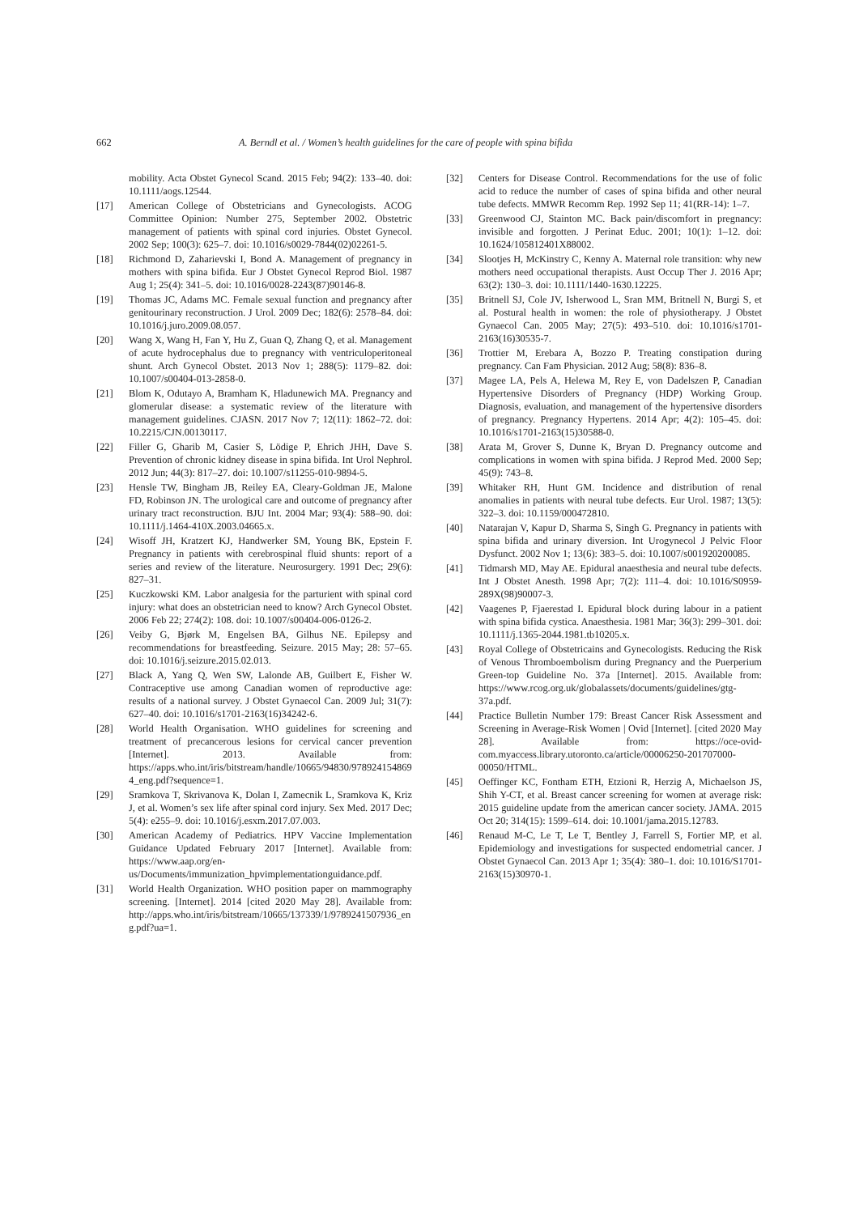662 A. Berndl et al. / Women’s health guidelines for the care of people with spina bifida
mobility. Acta Obstet Gynecol Scand. 2015 Feb; 94(2): 133–40. doi: 10.1111/aogs.12544.
[17] American College of Obstetricians and Gynecologists. ACOG Committee Opinion: Number 275, September 2002. Obstetric management of patients with spinal cord injuries. Obstet Gynecol. 2002 Sep; 100(3): 625–7. doi: 10.1016/s0029-7844(02)02261-5.
[18] Richmond D, Zaharievski I, Bond A. Management of pregnancy in mothers with spina bifida. Eur J Obstet Gynecol Reprod Biol. 1987 Aug 1; 25(4): 341–5. doi: 10.1016/0028-2243(87)90146-8.
[19] Thomas JC, Adams MC. Female sexual function and pregnancy after genitourinary reconstruction. J Urol. 2009 Dec; 182(6): 2578–84. doi: 10.1016/j.juro.2009.08.057.
[20] Wang X, Wang H, Fan Y, Hu Z, Guan Q, Zhang Q, et al. Management of acute hydrocephalus due to pregnancy with ventriculoperitoneal shunt. Arch Gynecol Obstet. 2013 Nov 1; 288(5): 1179–82. doi: 10.1007/s00404-013-2858-0.
[21] Blom K, Odutayo A, Bramham K, Hladunewich MA. Pregnancy and glomerular disease: a systematic review of the literature with management guidelines. CJASN. 2017 Nov 7; 12(11): 1862–72. doi: 10.2215/CJN.00130117.
[22] Filler G, Gharib M, Casier S, Lödige P, Ehrich JHH, Dave S. Prevention of chronic kidney disease in spina bifida. Int Urol Nephrol. 2012 Jun; 44(3): 817–27. doi: 10.1007/s11255-010-9894-5.
[23] Hensle TW, Bingham JB, Reiley EA, Cleary-Goldman JE, Malone FD, Robinson JN. The urological care and outcome of pregnancy after urinary tract reconstruction. BJU Int. 2004 Mar; 93(4): 588–90. doi: 10.1111/j.1464-410X.2003.04665.x.
[24] Wisoff JH, Kratzert KJ, Handwerker SM, Young BK, Epstein F. Pregnancy in patients with cerebrospinal fluid shunts: report of a series and review of the literature. Neurosurgery. 1991 Dec; 29(6): 827–31.
[25] Kuczkowski KM. Labor analgesia for the parturient with spinal cord injury: what does an obstetrician need to know? Arch Gynecol Obstet. 2006 Feb 22; 274(2): 108. doi: 10.1007/s00404-006-0126-2.
[26] Veiby G, Bjørk M, Engelsen BA, Gilhus NE. Epilepsy and recommendations for breastfeeding. Seizure. 2015 May; 28: 57–65. doi: 10.1016/j.seizure.2015.02.013.
[27] Black A, Yang Q, Wen SW, Lalonde AB, Guilbert E, Fisher W. Contraceptive use among Canadian women of reproductive age: results of a national survey. J Obstet Gynaecol Can. 2009 Jul; 31(7): 627–40. doi: 10.1016/s1701-2163(16)34242-6.
[28] World Health Organisation. WHO guidelines for screening and treatment of precancerous lesions for cervical cancer prevention [Internet]. 2013. Available from: https://apps.who.int/iris/bitstream/handle/10665/94830/9789241548694_eng.pdf?sequence=1.
[29] Sramkova T, Skrivanova K, Dolan I, Zamecnik L, Sramkova K, Kriz J, et al. Women’s sex life after spinal cord injury. Sex Med. 2017 Dec; 5(4): e255–9. doi: 10.1016/j.esxm.2017.07.003.
[30] American Academy of Pediatrics. HPV Vaccine Implementation Guidance Updated February 2017 [Internet]. Available from: https://www.aap.org/en-us/Documents/immunization_hpvimplementationguidance.pdf.
[31] World Health Organization. WHO position paper on mammography screening. [Internet]. 2014 [cited 2020 May 28]. Available from: http://apps.who.int/iris/bitstream/10665/137339/1/9789241507936_eng.pdf?ua=1.
[32] Centers for Disease Control. Recommendations for the use of folic acid to reduce the number of cases of spina bifida and other neural tube defects. MMWR Recomm Rep. 1992 Sep 11; 41(RR-14): 1–7.
[33] Greenwood CJ, Stainton MC. Back pain/discomfort in pregnancy: invisible and forgotten. J Perinat Educ. 2001; 10(1): 1–12. doi: 10.1624/105812401X88002.
[34] Slootjes H, McKinstry C, Kenny A. Maternal role transition: why new mothers need occupational therapists. Aust Occup Ther J. 2016 Apr; 63(2): 130–3. doi: 10.1111/1440-1630.12225.
[35] Britnell SJ, Cole JV, Isherwood L, Sran MM, Britnell N, Burgi S, et al. Postural health in women: the role of physiotherapy. J Obstet Gynaecol Can. 2005 May; 27(5): 493–510. doi: 10.1016/s1701-2163(16)30535-7.
[36] Trottier M, Erebara A, Bozzo P. Treating constipation during pregnancy. Can Fam Physician. 2012 Aug; 58(8): 836–8.
[37] Magee LA, Pels A, Helewa M, Rey E, von Dadelszen P, Canadian Hypertensive Disorders of Pregnancy (HDP) Working Group. Diagnosis, evaluation, and management of the hypertensive disorders of pregnancy. Pregnancy Hypertens. 2014 Apr; 4(2): 105–45. doi: 10.1016/s1701-2163(15)30588-0.
[38] Arata M, Grover S, Dunne K, Bryan D. Pregnancy outcome and complications in women with spina bifida. J Reprod Med. 2000 Sep; 45(9): 743–8.
[39] Whitaker RH, Hunt GM. Incidence and distribution of renal anomalies in patients with neural tube defects. Eur Urol. 1987; 13(5): 322–3. doi: 10.1159/000472810.
[40] Natarajan V, Kapur D, Sharma S, Singh G. Pregnancy in patients with spina bifida and urinary diversion. Int Urogynecol J Pelvic Floor Dysfunct. 2002 Nov 1; 13(6): 383–5. doi: 10.1007/s001920200085.
[41] Tidmarsh MD, May AE. Epidural anaesthesia and neural tube defects. Int J Obstet Anesth. 1998 Apr; 7(2): 111–4. doi: 10.1016/S0959-289X(98)90007-3.
[42] Vaagenes P, Fjaerestad I. Epidural block during labour in a patient with spina bifida cystica. Anaesthesia. 1981 Mar; 36(3): 299–301. doi: 10.1111/j.1365-2044.1981.tb10205.x.
[43] Royal College of Obstetricains and Gynecologists. Reducing the Risk of Venous Thromboembolism during Pregnancy and the Puerperium Green-top Guideline No. 37a [Internet]. 2015. Available from: https://www.rcog.org.uk/globalassets/documents/guidelines/gtg-37a.pdf.
[44] Practice Bulletin Number 179: Breast Cancer Risk Assessment and Screening in Average-Risk Women | Ovid [Internet]. [cited 2020 May 28]. Available from: https://oce-ovid-com.myaccess.library.utoronto.ca/article/00006250-201707000-00050/HTML.
[45] Oeffinger KC, Fontham ETH, Etzioni R, Herzig A, Michaelson JS, Shih Y-CT, et al. Breast cancer screening for women at average risk: 2015 guideline update from the american cancer society. JAMA. 2015 Oct 20; 314(15): 1599–614. doi: 10.1001/jama.2015.12783.
[46] Renaud M-C, Le T, Le T, Bentley J, Farrell S, Fortier MP, et al. Epidemiology and investigations for suspected endometrial cancer. J Obstet Gynaecol Can. 2013 Apr 1; 35(4): 380–1. doi: 10.1016/S1701-2163(15)30970-1.